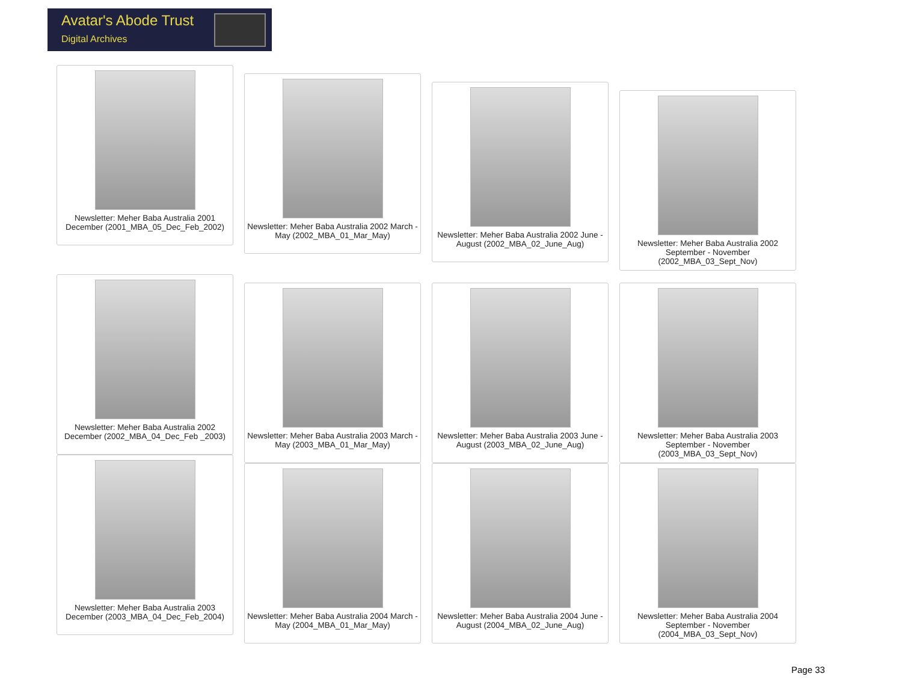Avatar's Abode Trust
Digital Archives
Newsletter: Meher Baba Australia 2001 December (2001_MBA_05_Dec_Feb_2002)
Newsletter: Meher Baba Australia 2002 March - May (2002_MBA_01_Mar_May)
Newsletter: Meher Baba Australia 2002 June - August (2002_MBA_02_June_Aug)
Newsletter: Meher Baba Australia 2002 September - November (2002_MBA_03_Sept_Nov)
Newsletter: Meher Baba Australia 2002 December (2002_MBA_04_Dec_Feb _2003)
Newsletter: Meher Baba Australia 2003 March - May (2003_MBA_01_Mar_May)
Newsletter: Meher Baba Australia 2003 June - August (2003_MBA_02_June_Aug)
Newsletter: Meher Baba Australia 2003 September - November (2003_MBA_03_Sept_Nov)
Newsletter: Meher Baba Australia 2003 December (2003_MBA_04_Dec_Feb_2004)
Newsletter: Meher Baba Australia 2004 March - May (2004_MBA_01_Mar_May)
Newsletter: Meher Baba Australia 2004 June - August (2004_MBA_02_June_Aug)
Newsletter: Meher Baba Australia 2004 September - November (2004_MBA_03_Sept_Nov)
Page 33